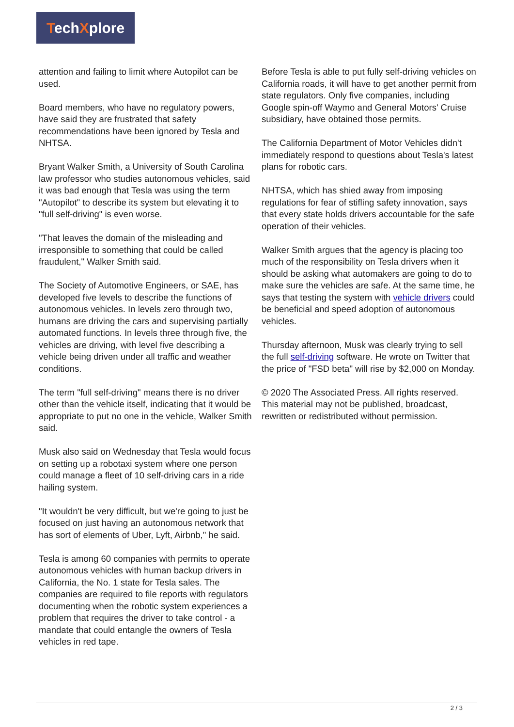TechXplore
attention and failing to limit where Autopilot can be used.
Board members, who have no regulatory powers, have said they are frustrated that safety recommendations have been ignored by Tesla and NHTSA.
Bryant Walker Smith, a University of South Carolina law professor who studies autonomous vehicles, said it was bad enough that Tesla was using the term "Autopilot" to describe its system but elevating it to "full self-driving" is even worse.
"That leaves the domain of the misleading and irresponsible to something that could be called fraudulent," Walker Smith said.
The Society of Automotive Engineers, or SAE, has developed five levels to describe the functions of autonomous vehicles. In levels zero through two, humans are driving the cars and supervising partially automated functions. In levels three through five, the vehicles are driving, with level five describing a vehicle being driven under all traffic and weather conditions.
The term "full self-driving" means there is no driver other than the vehicle itself, indicating that it would be appropriate to put no one in the vehicle, Walker Smith said.
Musk also said on Wednesday that Tesla would focus on setting up a robotaxi system where one person could manage a fleet of 10 self-driving cars in a ride hailing system.
"It wouldn't be very difficult, but we're going to just be focused on just having an autonomous network that has sort of elements of Uber, Lyft, Airbnb," he said.
Tesla is among 60 companies with permits to operate autonomous vehicles with human backup drivers in California, the No. 1 state for Tesla sales. The companies are required to file reports with regulators documenting when the robotic system experiences a problem that requires the driver to take control - a mandate that could entangle the owners of Tesla vehicles in red tape.
Before Tesla is able to put fully self-driving vehicles on California roads, it will have to get another permit from state regulators. Only five companies, including Google spin-off Waymo and General Motors' Cruise subsidiary, have obtained those permits.
The California Department of Motor Vehicles didn't immediately respond to questions about Tesla's latest plans for robotic cars.
NHTSA, which has shied away from imposing regulations for fear of stifling safety innovation, says that every state holds drivers accountable for the safe operation of their vehicles.
Walker Smith argues that the agency is placing too much of the responsibility on Tesla drivers when it should be asking what automakers are going to do to make sure the vehicles are safe. At the same time, he says that testing the system with vehicle drivers could be beneficial and speed adoption of autonomous vehicles.
Thursday afternoon, Musk was clearly trying to sell the full self-driving software. He wrote on Twitter that the price of "FSD beta" will rise by $2,000 on Monday.
© 2020 The Associated Press. All rights reserved. This material may not be published, broadcast, rewritten or redistributed without permission.
2 / 3